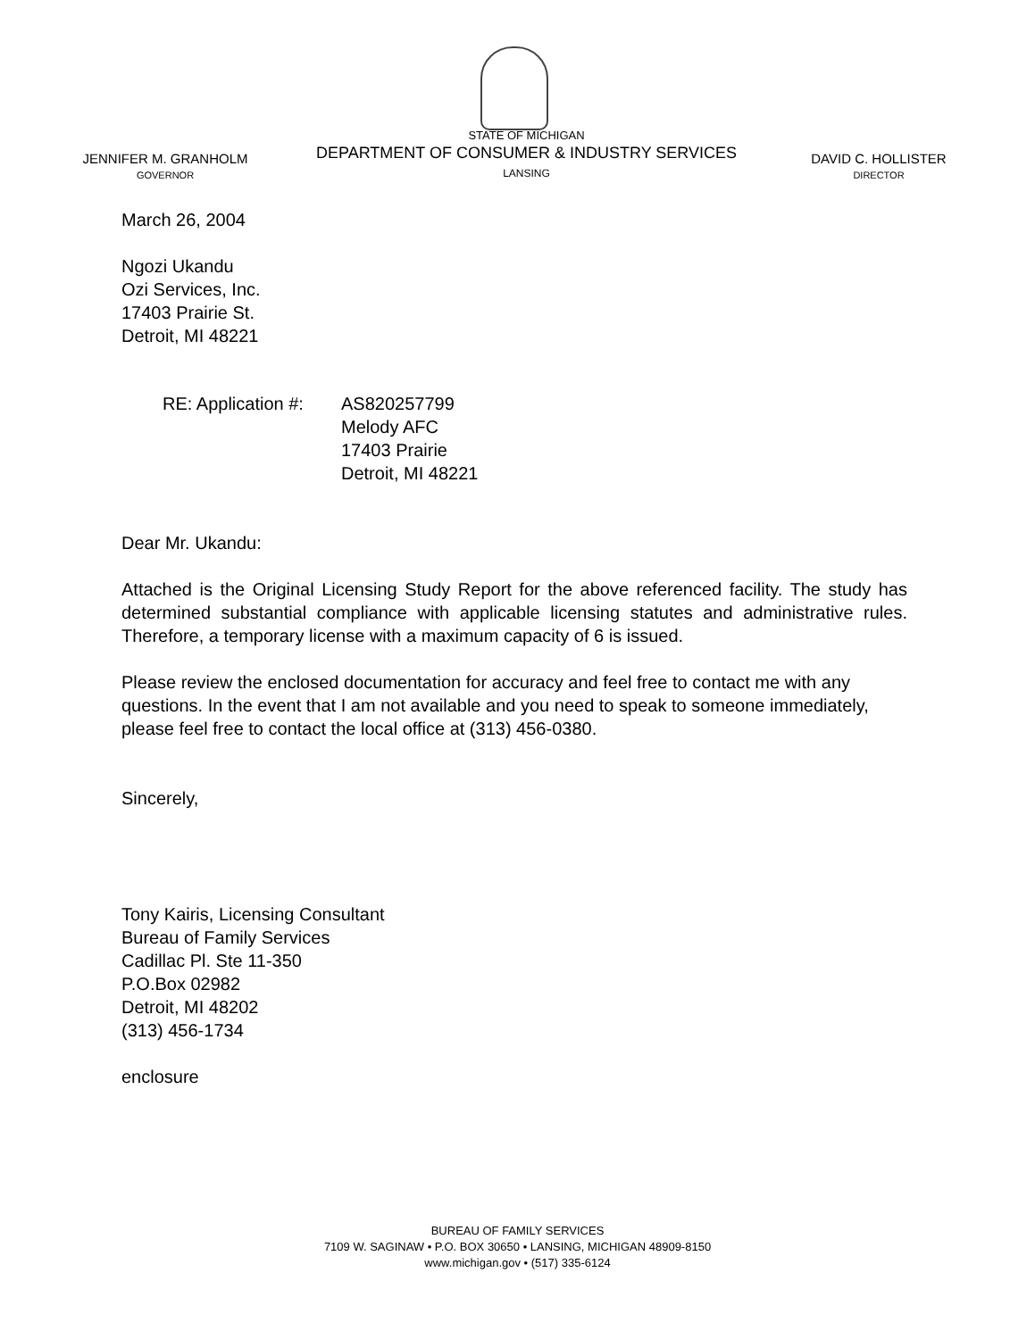JENNIFER M. GRANHOLM
GOVERNOR
STATE OF MICHIGAN
DEPARTMENT OF CONSUMER & INDUSTRY SERVICES
LANSING
DAVID C. HOLLISTER
DIRECTOR
March 26, 2004
Ngozi Ukandu
Ozi Services, Inc.
17403 Prairie St.
Detroit, MI 48221
RE: Application #:
AS820257799
Melody AFC
17403 Prairie
Detroit, MI 48221
Dear Mr. Ukandu:
Attached is the Original Licensing Study Report for the above referenced facility. The study has determined substantial compliance with applicable licensing statutes and administrative rules. Therefore, a temporary license with a maximum capacity of 6 is issued.
Please review the enclosed documentation for accuracy and feel free to contact me with any questions. In the event that I am not available and you need to speak to someone immediately, please feel free to contact the local office at (313) 456-0380.
Sincerely,
Tony Kairis, Licensing Consultant
Bureau of Family Services
Cadillac Pl. Ste 11-350
P.O.Box 02982
Detroit, MI 48202
(313) 456-1734
enclosure
BUREAU OF FAMILY SERVICES
7109 W. SAGINAW • P.O. BOX 30650 • LANSING, MICHIGAN 48909-8150
www.michigan.gov • (517) 335-6124